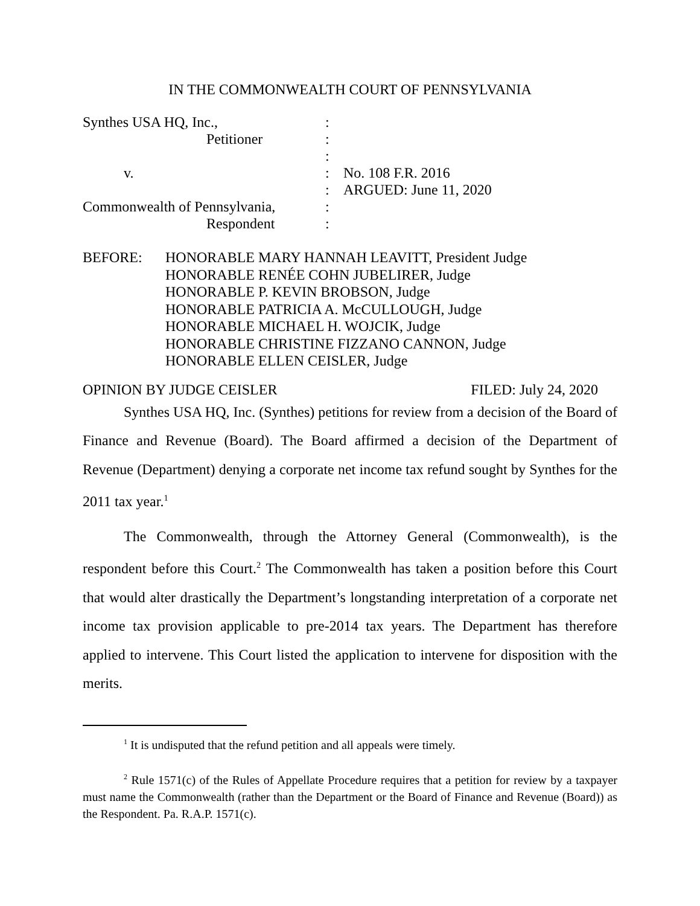IN THE COMMONWEALTH COURT OF PENNSYLVANIA
| Synthes USA HQ, Inc., | : | |
| Petitioner | : | |
| | : | |
| v. | : | No. 108 F.R. 2016 |
| | : | ARGUED: June 11, 2020 |
| Commonwealth of Pennsylvania, | : | |
| Respondent | : | |
BEFORE: HONORABLE MARY HANNAH LEAVITT, President Judge
HONORABLE RENÉE COHN JUBELIRER, Judge
HONORABLE P. KEVIN BROBSON, Judge
HONORABLE PATRICIA A. McCULLOUGH, Judge
HONORABLE MICHAEL H. WOJCIK, Judge
HONORABLE CHRISTINE FIZZANO CANNON, Judge
HONORABLE ELLEN CEISLER, Judge
OPINION BY JUDGE CEISLER FILED: July 24, 2020
Synthes USA HQ, Inc. (Synthes) petitions for review from a decision of the Board of Finance and Revenue (Board). The Board affirmed a decision of the Department of Revenue (Department) denying a corporate net income tax refund sought by Synthes for the 2011 tax year.<sup>1</sup>
The Commonwealth, through the Attorney General (Commonwealth), is the respondent before this Court.<sup>2</sup> The Commonwealth has taken a position before this Court that would alter drastically the Department’s longstanding interpretation of a corporate net income tax provision applicable to pre-2014 tax years. The Department has therefore applied to intervene. This Court listed the application to intervene for disposition with the merits.
<sup>1</sup> It is undisputed that the refund petition and all appeals were timely.
<sup>2</sup> Rule 1571(c) of the Rules of Appellate Procedure requires that a petition for review by a taxpayer must name the Commonwealth (rather than the Department or the Board of Finance and Revenue (Board)) as the Respondent. Pa. R.A.P. 1571(c).